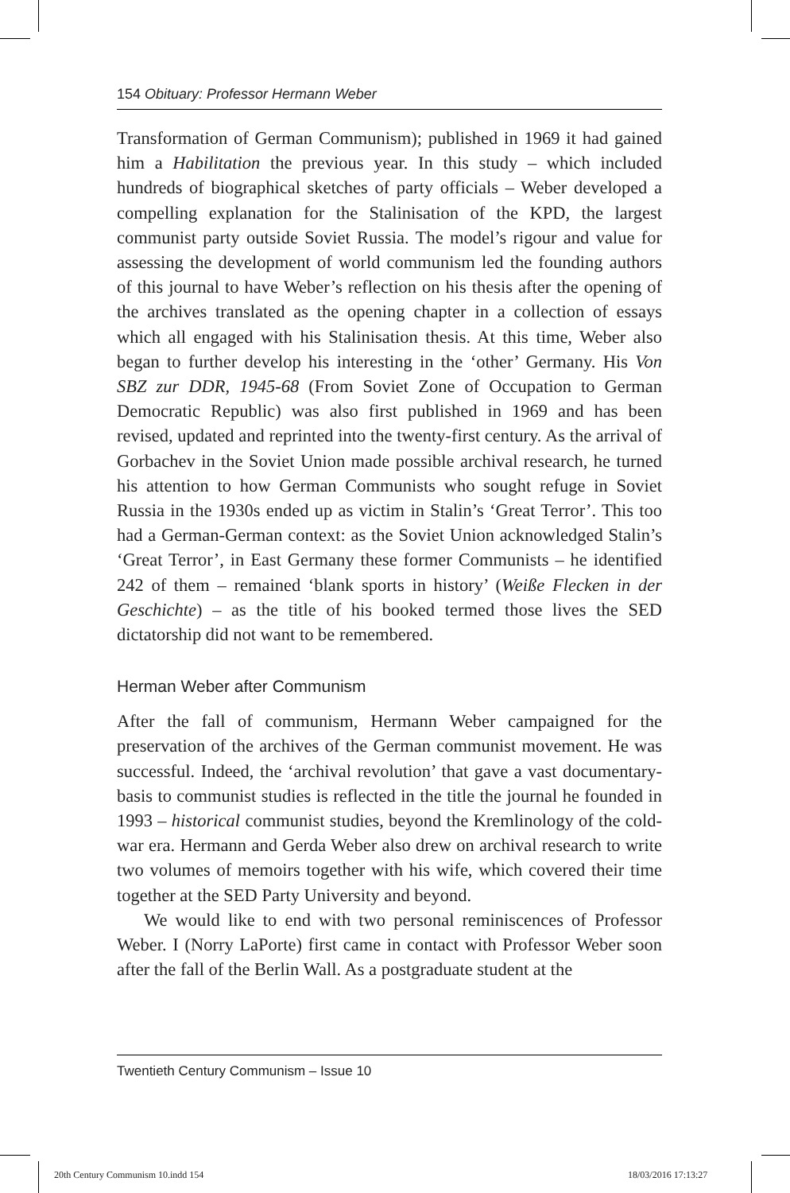154 Obituary: Professor Hermann Weber
Transformation of German Communism); published in 1969 it had gained him a Habilitation the previous year. In this study – which included hundreds of biographical sketches of party officials – Weber developed a compelling explanation for the Stalinisation of the KPD, the largest communist party outside Soviet Russia. The model’s rigour and value for assessing the development of world communism led the founding authors of this journal to have Weber’s reflection on his thesis after the opening of the archives translated as the opening chapter in a collection of essays which all engaged with his Stalinisation thesis. At this time, Weber also began to further develop his interesting in the ‘other’ Germany. His Von SBZ zur DDR, 1945-68 (From Soviet Zone of Occupation to German Democratic Republic) was also first published in 1969 and has been revised, updated and reprinted into the twenty-first century. As the arrival of Gorbachev in the Soviet Union made possible archival research, he turned his attention to how German Communists who sought refuge in Soviet Russia in the 1930s ended up as victim in Stalin’s ‘Great Terror’. This too had a German-German context: as the Soviet Union acknowledged Stalin’s ‘Great Terror’, in East Germany these former Communists – he identified 242 of them – remained ‘blank sports in history’ (Weiße Flecken in der Geschichte) – as the title of his booked termed those lives the SED dictatorship did not want to be remembered.
Herman Weber after Communism
After the fall of communism, Hermann Weber campaigned for the preservation of the archives of the German communist movement. He was successful. Indeed, the ‘archival revolution’ that gave a vast documentary-basis to communist studies is reflected in the title the journal he founded in 1993 – historical communist studies, beyond the Kremlinology of the cold-war era. Hermann and Gerda Weber also drew on archival research to write two volumes of memoirs together with his wife, which covered their time together at the SED Party University and beyond.
We would like to end with two personal reminiscences of Professor Weber. I (Norry LaPorte) first came in contact with Professor Weber soon after the fall of the Berlin Wall. As a postgraduate student at the
Twentieth Century Communism – Issue 10
20th Century Communism 10.indd 154
18/03/2016 17:13:27